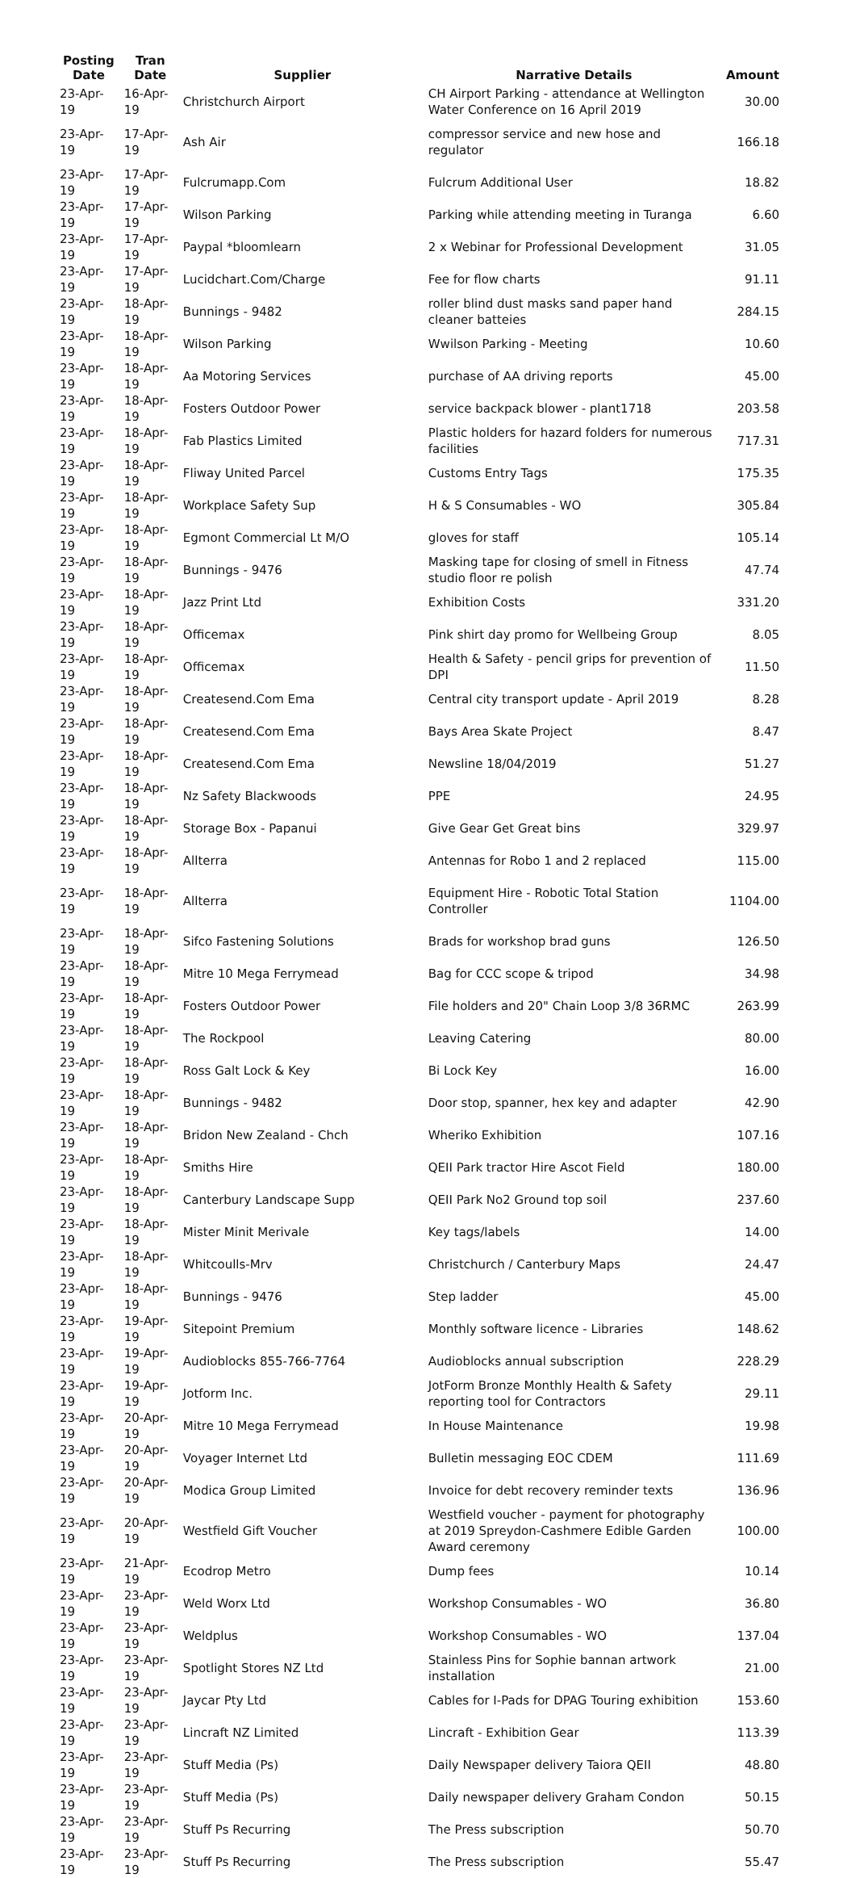| Posting Date | Tran Date | Supplier | Narrative Details | Amount |
| --- | --- | --- | --- | --- |
| 23-Apr-19 | 16-Apr-19 | Christchurch Airport | CH Airport Parking - attendance at Wellington Water Conference on 16 April 2019 | 30.00 |
| 23-Apr-19 | 17-Apr-19 | Ash Air | compressor service and new hose and regulator | 166.18 |
| 23-Apr-19 | 17-Apr-19 | Fulcrumapp.Com | Fulcrum Additional User | 18.82 |
| 23-Apr-19 | 17-Apr-19 | Wilson Parking | Parking while attending meeting in Turanga | 6.60 |
| 23-Apr-19 | 17-Apr-19 | Paypal *bloomlearn | 2 x Webinar for Professional Development | 31.05 |
| 23-Apr-19 | 17-Apr-19 | Lucidchart.Com/Charge | Fee for flow charts | 91.11 |
| 23-Apr-19 | 18-Apr-19 | Bunnings - 9482 | roller blind dust masks sand paper hand cleaner batteies | 284.15 |
| 23-Apr-19 | 18-Apr-19 | Wilson Parking | Wwilson Parking - Meeting | 10.60 |
| 23-Apr-19 | 18-Apr-19 | Aa Motoring Services | purchase of AA driving reports | 45.00 |
| 23-Apr-19 | 18-Apr-19 | Fosters Outdoor Power | service backpack blower - plant1718 | 203.58 |
| 23-Apr-19 | 18-Apr-19 | Fab Plastics Limited | Plastic holders for hazard folders for numerous facilities | 717.31 |
| 23-Apr-19 | 18-Apr-19 | Fliway United Parcel | Customs Entry Tags | 175.35 |
| 23-Apr-19 | 18-Apr-19 | Workplace Safety Sup | H & S Consumables - WO | 305.84 |
| 23-Apr-19 | 18-Apr-19 | Egmont Commercial Lt M/O | gloves for staff | 105.14 |
| 23-Apr-19 | 18-Apr-19 | Bunnings - 9476 | Masking tape for closing of smell in Fitness studio floor re polish | 47.74 |
| 23-Apr-19 | 18-Apr-19 | Jazz Print Ltd | Exhibition Costs | 331.20 |
| 23-Apr-19 | 18-Apr-19 | Officemax | Pink shirt day promo for Wellbeing Group | 8.05 |
| 23-Apr-19 | 18-Apr-19 | Officemax | Health & Safety - pencil grips for prevention of DPI | 11.50 |
| 23-Apr-19 | 18-Apr-19 | Createsend.Com Ema | Central city transport update - April 2019 | 8.28 |
| 23-Apr-19 | 18-Apr-19 | Createsend.Com Ema | Bays Area Skate Project | 8.47 |
| 23-Apr-19 | 18-Apr-19 | Createsend.Com Ema | Newsline 18/04/2019 | 51.27 |
| 23-Apr-19 | 18-Apr-19 | Nz Safety Blackwoods | PPE | 24.95 |
| 23-Apr-19 | 18-Apr-19 | Storage Box - Papanui | Give Gear Get Great bins | 329.97 |
| 23-Apr-19 | 18-Apr-19 | Allterra | Antennas for Robo 1 and 2 replaced | 115.00 |
| 23-Apr-19 | 18-Apr-19 | Allterra | Equipment Hire - Robotic Total Station Controller | 1104.00 |
| 23-Apr-19 | 18-Apr-19 | Sifco Fastening Solutions | Brads for workshop brad guns | 126.50 |
| 23-Apr-19 | 18-Apr-19 | Mitre 10 Mega Ferrymead | Bag for CCC scope & tripod | 34.98 |
| 23-Apr-19 | 18-Apr-19 | Fosters Outdoor Power | File holders and 20" Chain Loop 3/8 36RMC | 263.99 |
| 23-Apr-19 | 18-Apr-19 | The Rockpool | Leaving Catering | 80.00 |
| 23-Apr-19 | 18-Apr-19 | Ross Galt Lock & Key | Bi Lock Key | 16.00 |
| 23-Apr-19 | 18-Apr-19 | Bunnings - 9482 | Door stop, spanner, hex key and adapter | 42.90 |
| 23-Apr-19 | 18-Apr-19 | Bridon New Zealand - Chch | Wheriko Exhibition | 107.16 |
| 23-Apr-19 | 18-Apr-19 | Smiths Hire | QEII Park tractor Hire Ascot Field | 180.00 |
| 23-Apr-19 | 18-Apr-19 | Canterbury Landscape Supp | QEII Park No2 Ground top soil | 237.60 |
| 23-Apr-19 | 18-Apr-19 | Mister Minit Merivale | Key tags/labels | 14.00 |
| 23-Apr-19 | 18-Apr-19 | Whitcoulls-Mrv | Christchurch / Canterbury Maps | 24.47 |
| 23-Apr-19 | 18-Apr-19 | Bunnings - 9476 | Step ladder | 45.00 |
| 23-Apr-19 | 19-Apr-19 | Sitepoint Premium | Monthly software licence - Libraries | 148.62 |
| 23-Apr-19 | 19-Apr-19 | Audioblocks 855-766-7764 | Audioblocks annual subscription | 228.29 |
| 23-Apr-19 | 19-Apr-19 | Jotform Inc. | JotForm Bronze Monthly Health & Safety reporting tool for Contractors | 29.11 |
| 23-Apr-19 | 20-Apr-19 | Mitre 10 Mega Ferrymead | In House Maintenance | 19.98 |
| 23-Apr-19 | 20-Apr-19 | Voyager Internet Ltd | Bulletin messaging EOC CDEM | 111.69 |
| 23-Apr-19 | 20-Apr-19 | Modica Group Limited | Invoice for debt recovery reminder texts | 136.96 |
| 23-Apr-19 | 20-Apr-19 | Westfield Gift Voucher | Westfield voucher - payment for photography at 2019 Spreydon-Cashmere Edible Garden Award ceremony | 100.00 |
| 23-Apr-19 | 21-Apr-19 | Ecodrop Metro | Dump fees | 10.14 |
| 23-Apr-19 | 23-Apr-19 | Weld Worx Ltd | Workshop Consumables - WO | 36.80 |
| 23-Apr-19 | 23-Apr-19 | Weldplus | Workshop Consumables - WO | 137.04 |
| 23-Apr-19 | 23-Apr-19 | Spotlight Stores NZ Ltd | Stainless Pins for Sophie bannan artwork installation | 21.00 |
| 23-Apr-19 | 23-Apr-19 | Jaycar Pty Ltd | Cables for I-Pads for DPAG Touring exhibition | 153.60 |
| 23-Apr-19 | 23-Apr-19 | Lincraft NZ Limited | Lincraft - Exhibition Gear | 113.39 |
| 23-Apr-19 | 23-Apr-19 | Stuff Media (Ps) | Daily Newspaper delivery Taiora QEII | 48.80 |
| 23-Apr-19 | 23-Apr-19 | Stuff Media (Ps) | Daily newspaper delivery Graham Condon | 50.15 |
| 23-Apr-19 | 23-Apr-19 | Stuff Ps Recurring | The Press subscription | 50.70 |
| 23-Apr-19 | 23-Apr-19 | Stuff Ps Recurring | The Press subscription | 55.47 |